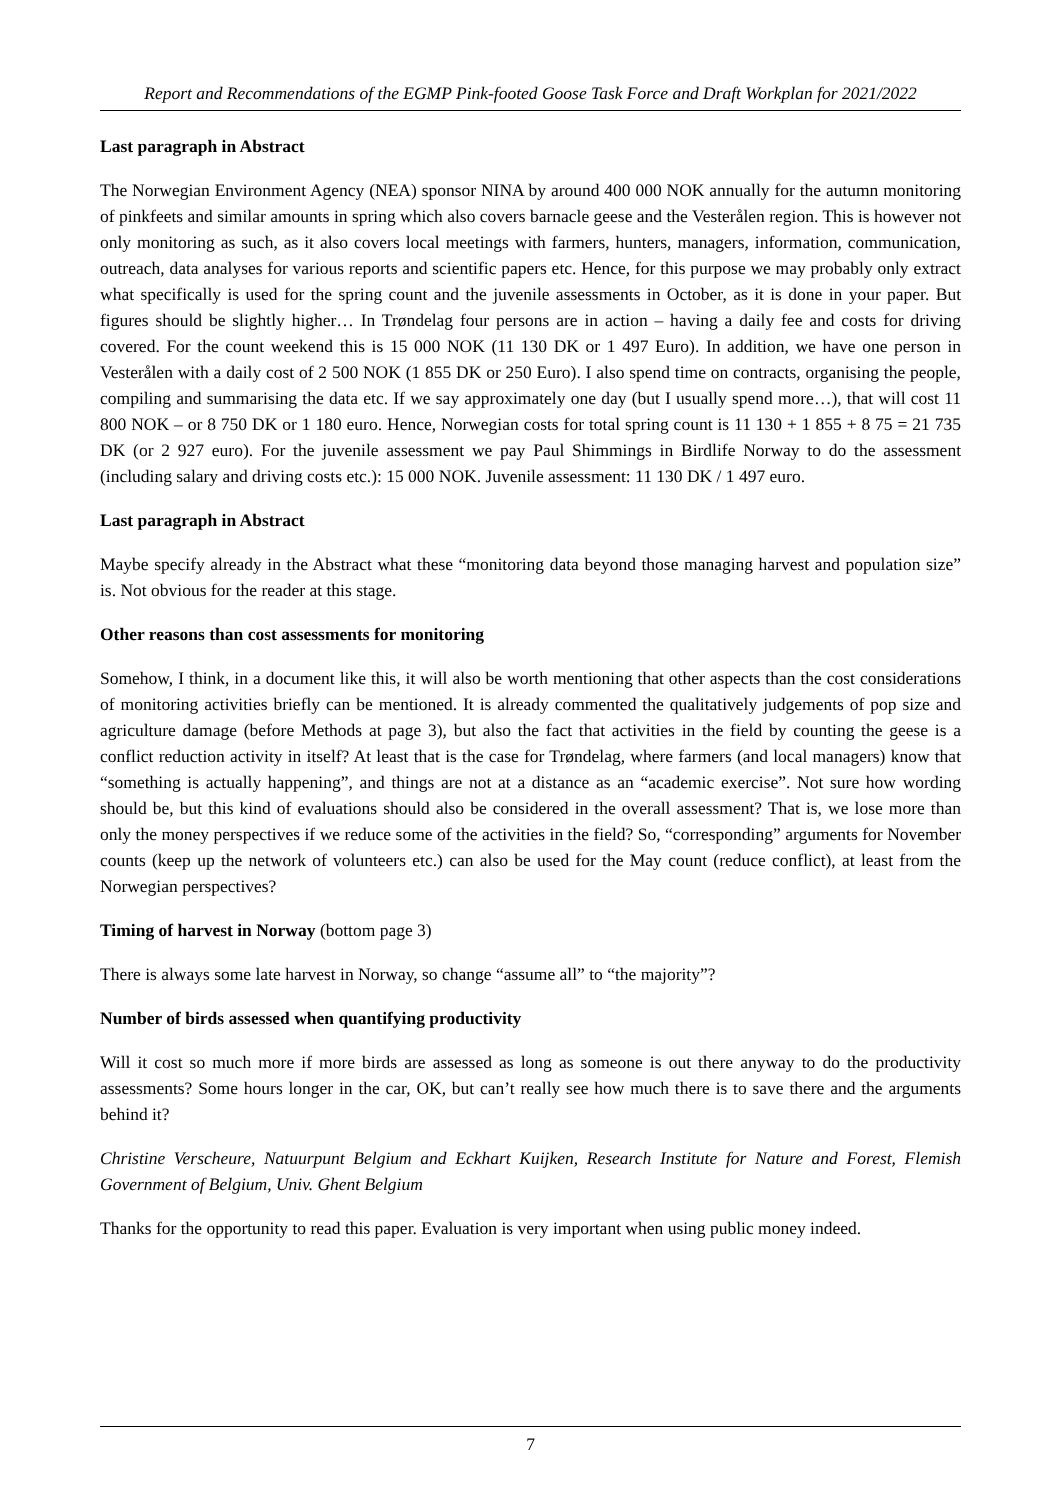Report and Recommendations of the EGMP Pink-footed Goose Task Force and Draft Workplan for 2021/2022
Last paragraph in Abstract
The Norwegian Environment Agency (NEA) sponsor NINA by around 400 000 NOK annually for the autumn monitoring of pinkfeets and similar amounts in spring which also covers barnacle geese and the Vesterålen region. This is however not only monitoring as such, as it also covers local meetings with farmers, hunters, managers, information, communication, outreach, data analyses for various reports and scientific papers etc. Hence, for this purpose we may probably only extract what specifically is used for the spring count and the juvenile assessments in October, as it is done in your paper. But figures should be slightly higher… In Trøndelag four persons are in action – having a daily fee and costs for driving covered. For the count weekend this is 15 000 NOK (11 130 DK or 1 497 Euro). In addition, we have one person in Vesterålen with a daily cost of 2 500 NOK (1 855 DK or 250 Euro). I also spend time on contracts, organising the people, compiling and summarising the data etc. If we say approximately one day (but I usually spend more…), that will cost 11 800 NOK – or 8 750 DK or 1 180 euro. Hence, Norwegian costs for total spring count is 11 130 + 1 855 + 8 75 = 21 735 DK (or 2 927 euro). For the juvenile assessment we pay Paul Shimmings in Birdlife Norway to do the assessment (including salary and driving costs etc.): 15 000 NOK. Juvenile assessment: 11 130 DK / 1 497 euro.
Last paragraph in Abstract
Maybe specify already in the Abstract what these “monitoring data beyond those managing harvest and population size” is. Not obvious for the reader at this stage.
Other reasons than cost assessments for monitoring
Somehow, I think, in a document like this, it will also be worth mentioning that other aspects than the cost considerations of monitoring activities briefly can be mentioned. It is already commented the qualitatively judgements of pop size and agriculture damage (before Methods at page 3), but also the fact that activities in the field by counting the geese is a conflict reduction activity in itself? At least that is the case for Trøndelag, where farmers (and local managers) know that “something is actually happening”, and things are not at a distance as an “academic exercise”. Not sure how wording should be, but this kind of evaluations should also be considered in the overall assessment? That is, we lose more than only the money perspectives if we reduce some of the activities in the field? So, “corresponding” arguments for November counts (keep up the network of volunteers etc.) can also be used for the May count (reduce conflict), at least from the Norwegian perspectives?
Timing of harvest in Norway (bottom page 3)
There is always some late harvest in Norway, so change “assume all” to “the majority”?
Number of birds assessed when quantifying productivity
Will it cost so much more if more birds are assessed as long as someone is out there anyway to do the productivity assessments? Some hours longer in the car, OK, but can’t really see how much there is to save there and the arguments behind it?
Christine Verscheure, Natuurpunt Belgium and Eckhart Kuijken, Research Institute for Nature and Forest, Flemish Government of Belgium, Univ. Ghent Belgium
Thanks for the opportunity to read this paper. Evaluation is very important when using public money indeed.
7